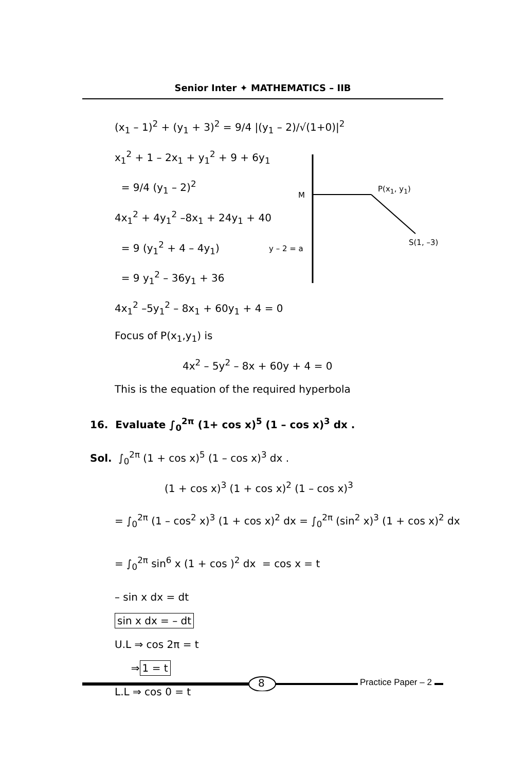Senior Inter ✦ MATHEMATICS – IIB
M
P(x<sub>1</sub>, y<sub>1</sub>)
S(1, –3)
y – 2 = a
(x<sub>1</sub> – 1)<sup>2</sup> + (y<sub>1</sub> + 3)<sup>2</sup> = 9/4 |(y<sub>1</sub> – 2)/√(1+0)|<sup>2</sup>
x<sub>1</sub><sup>2</sup> + 1 – 2x<sub>1</sub> + y<sub>1</sub><sup>2</sup> + 9 + 6y<sub>1</sub>
= 9/4 (y<sub>1</sub> – 2)<sup>2</sup>
4x<sub>1</sub><sup>2</sup> + 4y<sub>1</sub><sup>2</sup> –8x<sub>1</sub> + 24y<sub>1</sub> + 40
= 9 (y<sub>1</sub><sup>2</sup> + 4 – 4y<sub>1</sub>)
= 9 y<sub>1</sub><sup>2</sup> – 36y<sub>1</sub> + 36
4x<sub>1</sub><sup>2</sup> –5y<sub>1</sub><sup>2</sup> – 8x<sub>1</sub> + 60y<sub>1</sub> + 4 = 0
Focus of P(x<sub>1</sub>,y<sub>1</sub>) is
4x<sup>2</sup> – 5y<sup>2</sup> – 8x + 60y + 4 = 0
This is the equation of the required hyperbola
16. Evaluate ∫<sub>0</sub><sup>2π</sup> (1+ cos x)<sup>5</sup> (1 – cos x)<sup>3</sup> dx .
Sol. ∫<sub>0</sub><sup>2π</sup> (1 + cos x)<sup>5</sup> (1 – cos x)<sup>3</sup> dx .
(1 + cos x)<sup>3</sup> (1 + cos x)<sup>2</sup> (1 – cos x)<sup>3</sup>
= ∫<sub>0</sub><sup>2π</sup> (1 – cos<sup>2</sup> x)<sup>3</sup> (1 + cos x)<sup>2</sup> dx = ∫<sub>0</sub><sup>2π</sup> (sin<sup>2</sup> x)<sup>3</sup> (1 + cos x)<sup>2</sup> dx
= ∫<sub>0</sub><sup>2π</sup> sin<sup>6</sup> x (1 + cos )<sup>2</sup> dx = cos x = t
– sin x dx = dt
sin x dx = – dt
U.L ⇒ cos 2π = t
⇒ 1 = t
L.L ⇒ cos 0 = t
8 Practice Paper – 2